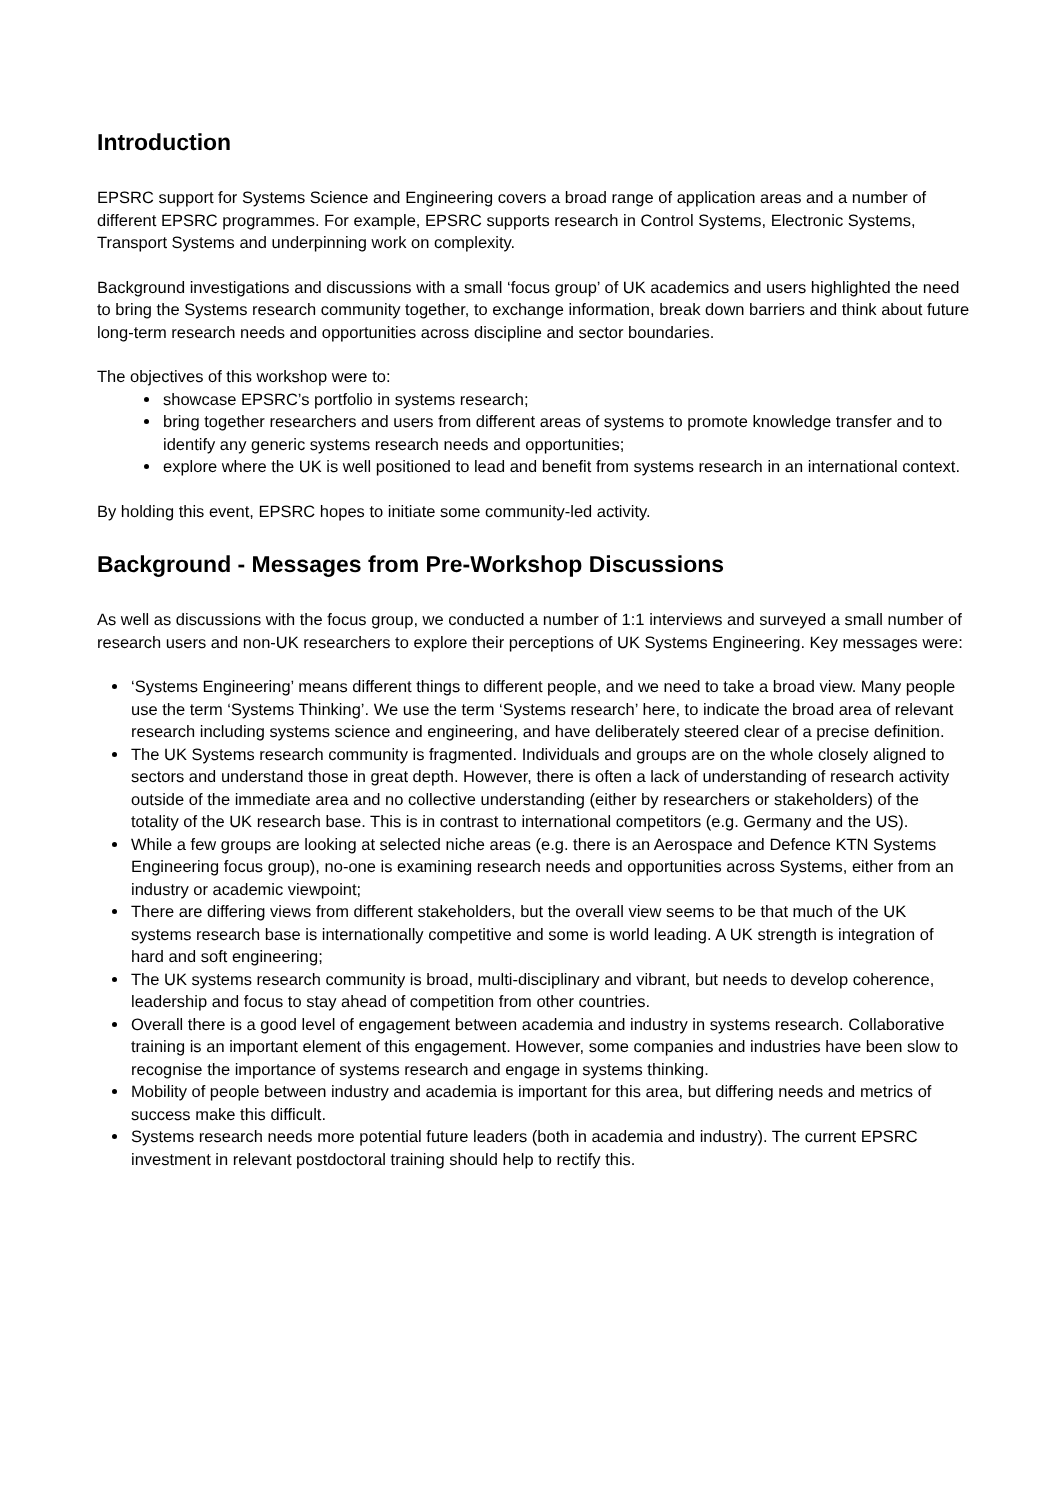Introduction
EPSRC support for Systems Science and Engineering covers a broad range of application areas and a number of different EPSRC programmes. For example, EPSRC supports research in Control Systems, Electronic Systems, Transport Systems and underpinning work on complexity.
Background investigations and discussions with a small ‘focus group’ of UK academics and users highlighted the need to bring the Systems research community together, to exchange information, break down barriers and think about future long-term research needs and opportunities across discipline and sector boundaries.
The objectives of this workshop were to:
showcase EPSRC’s portfolio in systems research;
bring together researchers and users from different areas of systems to promote knowledge transfer and to identify any generic systems research needs and opportunities;
explore where the UK is well positioned to lead and benefit from systems research in an international context.
By holding this event, EPSRC hopes to initiate some community-led activity.
Background - Messages from Pre-Workshop Discussions
As well as discussions with the focus group, we conducted a number of 1:1 interviews and surveyed a small number of research users and non-UK researchers to explore their perceptions of UK Systems Engineering. Key messages were:
‘Systems Engineering’ means different things to different people, and we need to take a broad view. Many people use the term ‘Systems Thinking’. We use the term ‘Systems research’ here, to indicate the broad area of relevant research including systems science and engineering, and have deliberately steered clear of a precise definition.
The UK Systems research community is fragmented. Individuals and groups are on the whole closely aligned to sectors and understand those in great depth. However, there is often a lack of understanding of research activity outside of the immediate area and no collective understanding (either by researchers or stakeholders) of the totality of the UK research base. This is in contrast to international competitors (e.g. Germany and the US).
While a few groups are looking at selected niche areas (e.g. there is an Aerospace and Defence KTN Systems Engineering focus group), no-one is examining research needs and opportunities across Systems, either from an industry or academic viewpoint;
There are differing views from different stakeholders, but the overall view seems to be that much of the UK systems research base is internationally competitive and some is world leading. A UK strength is integration of hard and soft engineering;
The UK systems research community is broad, multi-disciplinary and vibrant, but needs to develop coherence, leadership and focus to stay ahead of competition from other countries.
Overall there is a good level of engagement between academia and industry in systems research. Collaborative training is an important element of this engagement. However, some companies and industries have been slow to recognise the importance of systems research and engage in systems thinking.
Mobility of people between industry and academia is important for this area, but differing needs and metrics of success make this difficult.
Systems research needs more potential future leaders (both in academia and industry). The current EPSRC investment in relevant postdoctoral training should help to rectify this.